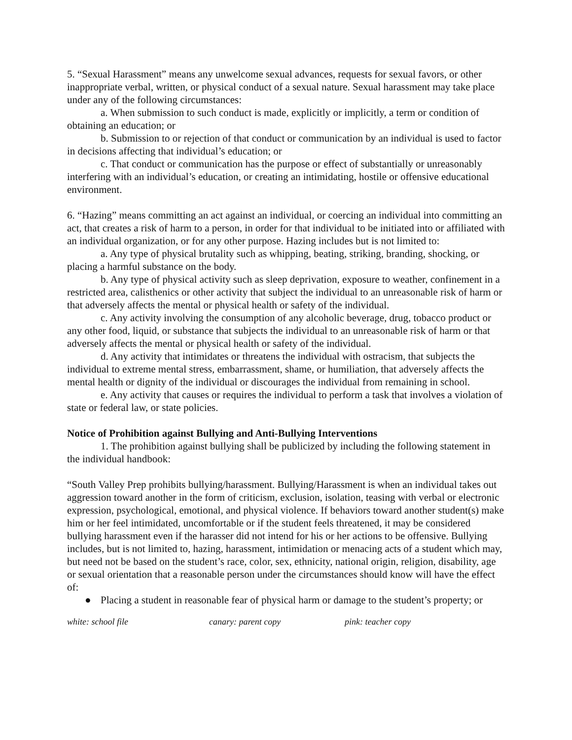5. “Sexual Harassment” means any unwelcome sexual advances, requests for sexual favors, or other inappropriate verbal, written, or physical conduct of a sexual nature. Sexual harassment may take place under any of the following circumstances:
a. When submission to such conduct is made, explicitly or implicitly, a term or condition of obtaining an education; or
b. Submission to or rejection of that conduct or communication by an individual is used to factor in decisions affecting that individual’s education; or
c. That conduct or communication has the purpose or effect of substantially or unreasonably interfering with an individual’s education, or creating an intimidating, hostile or offensive educational environment.
6. “Hazing” means committing an act against an individual, or coercing an individual into committing an act, that creates a risk of harm to a person, in order for that individual to be initiated into or affiliated with an individual organization, or for any other purpose. Hazing includes but is not limited to:
a. Any type of physical brutality such as whipping, beating, striking, branding, shocking, or placing a harmful substance on the body.
b. Any type of physical activity such as sleep deprivation, exposure to weather, confinement in a restricted area, calisthenics or other activity that subject the individual to an unreasonable risk of harm or that adversely affects the mental or physical health or safety of the individual.
c. Any activity involving the consumption of any alcoholic beverage, drug, tobacco product or any other food, liquid, or substance that subjects the individual to an unreasonable risk of harm or that adversely affects the mental or physical health or safety of the individual.
d. Any activity that intimidates or threatens the individual with ostracism, that subjects the individual to extreme mental stress, embarrassment, shame, or humiliation, that adversely affects the mental health or dignity of the individual or discourages the individual from remaining in school.
e. Any activity that causes or requires the individual to perform a task that involves a violation of state or federal law, or state policies.
Notice of Prohibition against Bullying and Anti-Bullying Interventions
1. The prohibition against bullying shall be publicized by including the following statement in the individual handbook:
“South Valley Prep prohibits bullying/harassment. Bullying/Harassment is when an individual takes out aggression toward another in the form of criticism, exclusion, isolation, teasing with verbal or electronic expression, psychological, emotional, and physical violence. If behaviors toward another student(s) make him or her feel intimidated, uncomfortable or if the student feels threatened, it may be considered bullying harassment even if the harasser did not intend for his or her actions to be offensive. Bullying includes, but is not limited to, hazing, harassment, intimidation or menacing acts of a student which may, but need not be based on the student’s race, color, sex, ethnicity, national origin, religion, disability, age or sexual orientation that a reasonable person under the circumstances should know will have the effect of:
● Placing a student in reasonable fear of physical harm or damage to the student’s property; or
white: school file canary: parent copy pink: teacher copy